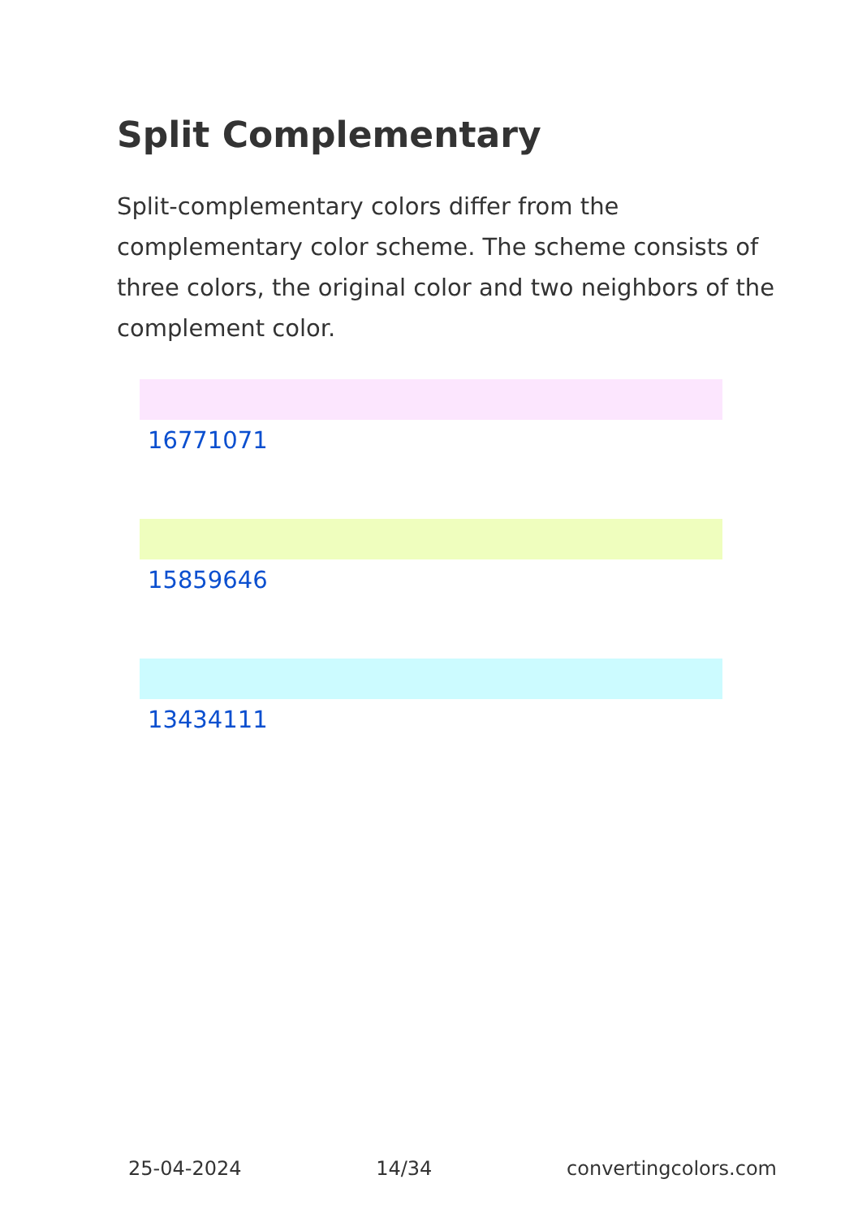Split Complementary
Split-complementary colors differ from the complementary color scheme. The scheme consists of three colors, the original color and two neighbors of the complement color.
16771071
15859646
13434111
25-04-2024 14/34 convertingcolors.com